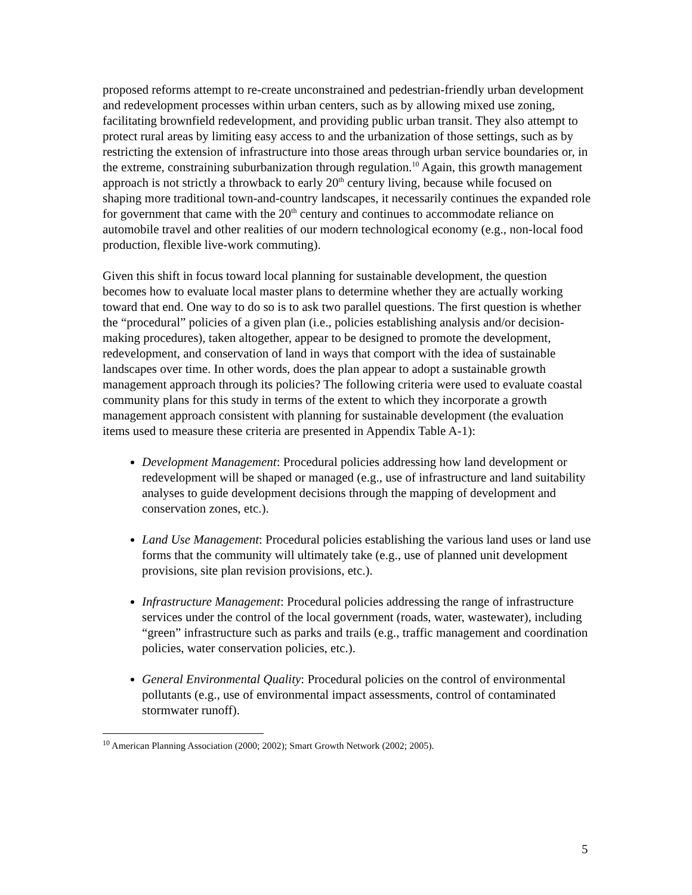proposed reforms attempt to re-create unconstrained and pedestrian-friendly urban development and redevelopment processes within urban centers, such as by allowing mixed use zoning, facilitating brownfield redevelopment, and providing public urban transit. They also attempt to protect rural areas by limiting easy access to and the urbanization of those settings, such as by restricting the extension of infrastructure into those areas through urban service boundaries or, in the extreme, constraining suburbanization through regulation.<sup>10</sup> Again, this growth management approach is not strictly a throwback to early 20<sup>th</sup> century living, because while focused on shaping more traditional town-and-country landscapes, it necessarily continues the expanded role for government that came with the 20<sup>th</sup> century and continues to accommodate reliance on automobile travel and other realities of our modern technological economy (e.g., non-local food production, flexible live-work commuting).
Given this shift in focus toward local planning for sustainable development, the question becomes how to evaluate local master plans to determine whether they are actually working toward that end. One way to do so is to ask two parallel questions. The first question is whether the “procedural” policies of a given plan (i.e., policies establishing analysis and/or decision-making procedures), taken altogether, appear to be designed to promote the development, redevelopment, and conservation of land in ways that comport with the idea of sustainable landscapes over time. In other words, does the plan appear to adopt a sustainable growth management approach through its policies? The following criteria were used to evaluate coastal community plans for this study in terms of the extent to which they incorporate a growth management approach consistent with planning for sustainable development (the evaluation items used to measure these criteria are presented in Appendix Table A-1):
Development Management: Procedural policies addressing how land development or redevelopment will be shaped or managed (e.g., use of infrastructure and land suitability analyses to guide development decisions through the mapping of development and conservation zones, etc.).
Land Use Management: Procedural policies establishing the various land uses or land use forms that the community will ultimately take (e.g., use of planned unit development provisions, site plan revision provisions, etc.).
Infrastructure Management: Procedural policies addressing the range of infrastructure services under the control of the local government (roads, water, wastewater), including “green” infrastructure such as parks and trails (e.g., traffic management and coordination policies, water conservation policies, etc.).
General Environmental Quality: Procedural policies on the control of environmental pollutants (e.g., use of environmental impact assessments, control of contaminated stormwater runoff).
<sup>10</sup> American Planning Association (2000; 2002); Smart Growth Network (2002; 2005).
5